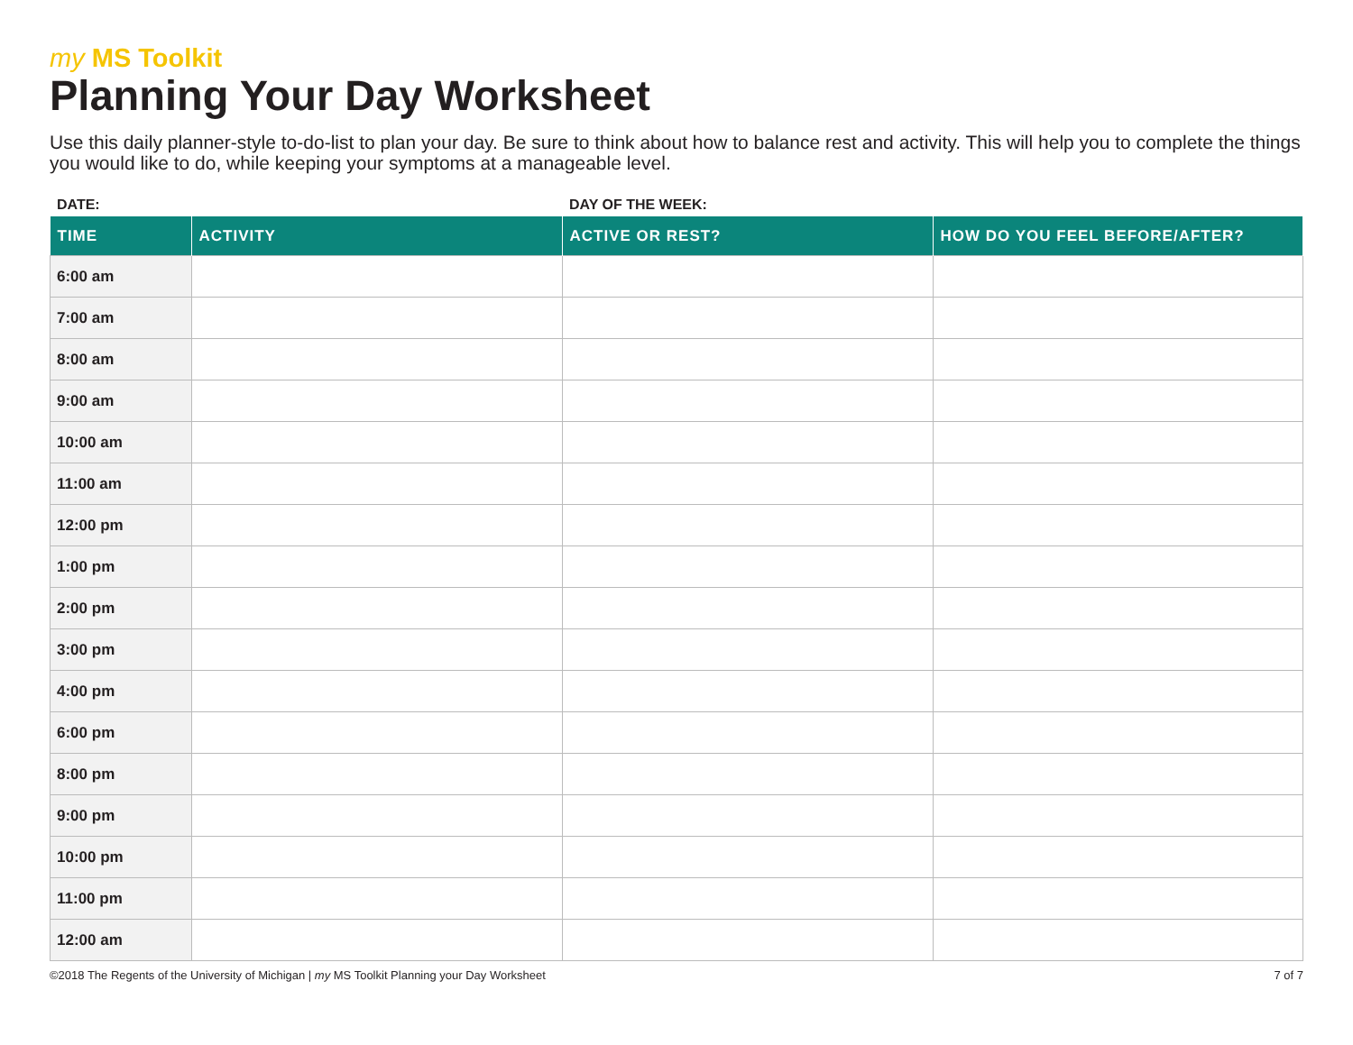my MS Toolkit
Planning Your Day Worksheet
Use this daily planner-style to-do-list to plan your day. Be sure to think about how to balance rest and activity. This will help you to complete the things you would like to do, while keeping your symptoms at a manageable level.
DATE: DAY OF THE WEEK:
| TIME | ACTIVITY | ACTIVE OR REST? | HOW DO YOU FEEL BEFORE/AFTER? |
| --- | --- | --- | --- |
| 6:00 am | | | |
| 7:00 am | | | |
| 8:00 am | | | |
| 9:00 am | | | |
| 10:00 am | | | |
| 11:00 am | | | |
| 12:00 pm | | | |
| 1:00 pm | | | |
| 2:00 pm | | | |
| 3:00 pm | | | |
| 4:00 pm | | | |
| 6:00 pm | | | |
| 8:00 pm | | | |
| 9:00 pm | | | |
| 10:00 pm | | | |
| 11:00 pm | | | |
| 12:00 am | | | |
©2018 The Regents of the University of Michigan | my MS Toolkit Planning your Day Worksheet
7 of 7